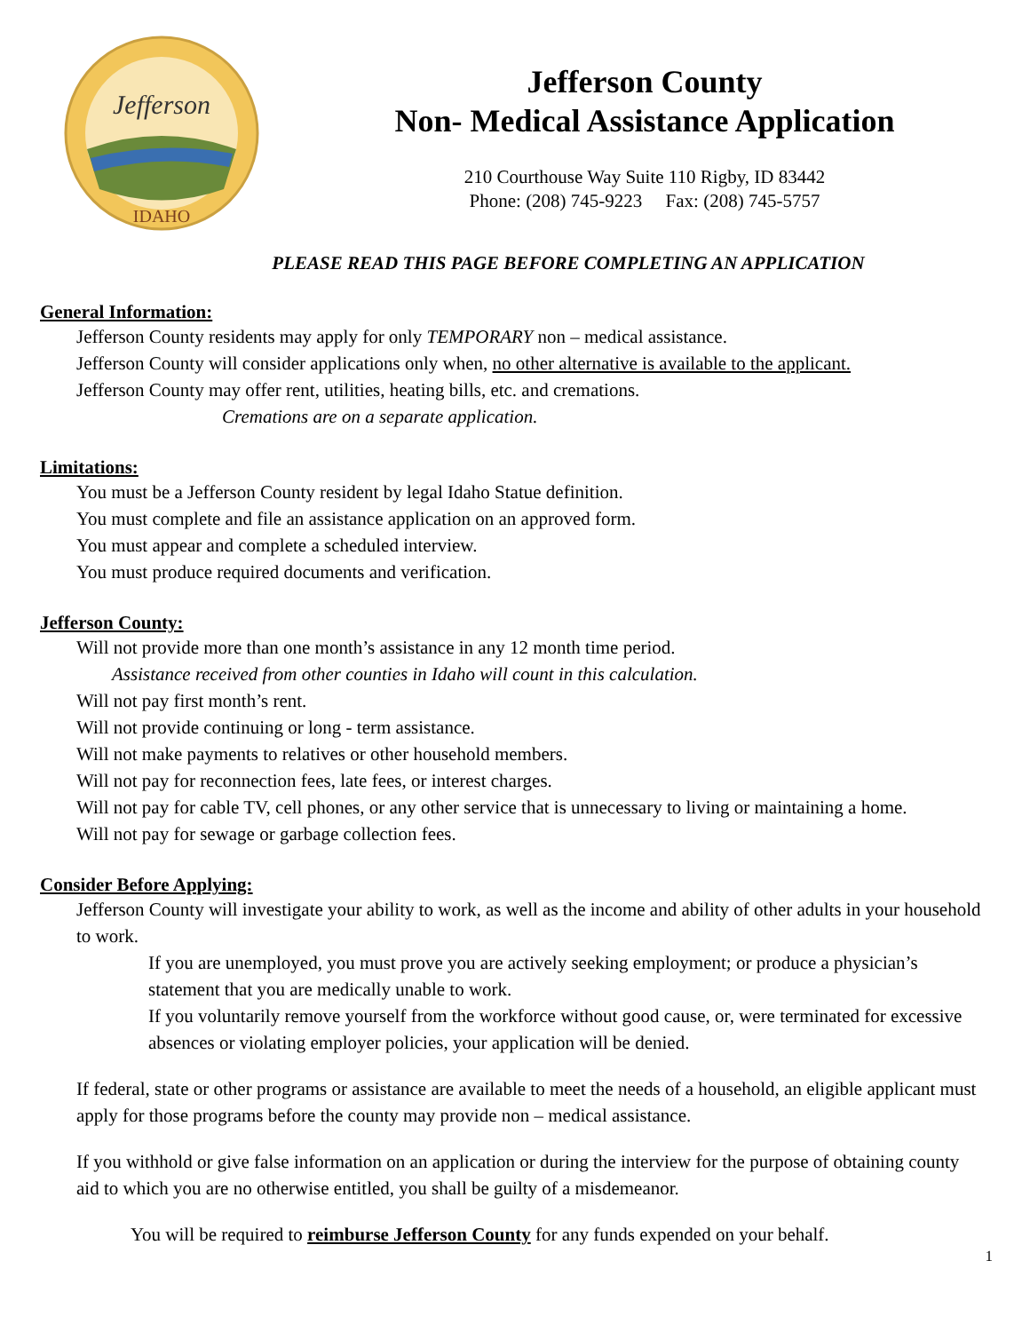IDAHO
Jefferson
Jefferson County
Non- Medical Assistance Application
210 Courthouse Way Suite 110 Rigby, ID 83442
Phone: (208) 745-9223 Fax: (208) 745-5757
PLEASE READ THIS PAGE BEFORE COMPLETING AN APPLICATION
General Information:
Jefferson County residents may apply for only TEMPORARY non – medical assistance.
Jefferson County will consider applications only when, no other alternative is available to the applicant.
Jefferson County may offer rent, utilities, heating bills, etc. and cremations.
Cremations are on a separate application.
Limitations:
You must be a Jefferson County resident by legal Idaho Statue definition.
You must complete and file an assistance application on an approved form.
You must appear and complete a scheduled interview.
You must produce required documents and verification.
Jefferson County:
Will not provide more than one month’s assistance in any 12 month time period.
Assistance received from other counties in Idaho will count in this calculation.
Will not pay first month’s rent.
Will not provide continuing or long - term assistance.
Will not make payments to relatives or other household members.
Will not pay for reconnection fees, late fees, or interest charges.
Will not pay for cable TV, cell phones, or any other service that is unnecessary to living or maintaining a home.
Will not pay for sewage or garbage collection fees.
Consider Before Applying:
Jefferson County will investigate your ability to work, as well as the income and ability of other adults in your household to work.
If you are unemployed, you must prove you are actively seeking employment; or produce a physician’s statement that you are medically unable to work.
If you voluntarily remove yourself from the workforce without good cause, or, were terminated for excessive absences or violating employer policies, your application will be denied.
If federal, state or other programs or assistance are available to meet the needs of a household, an eligible applicant must apply for those programs before the county may provide non – medical assistance.
If you withhold or give false information on an application or during the interview for the purpose of obtaining county aid to which you are no otherwise entitled, you shall be guilty of a misdemeanor.
You will be required to reimburse Jefferson County for any funds expended on your behalf.
1